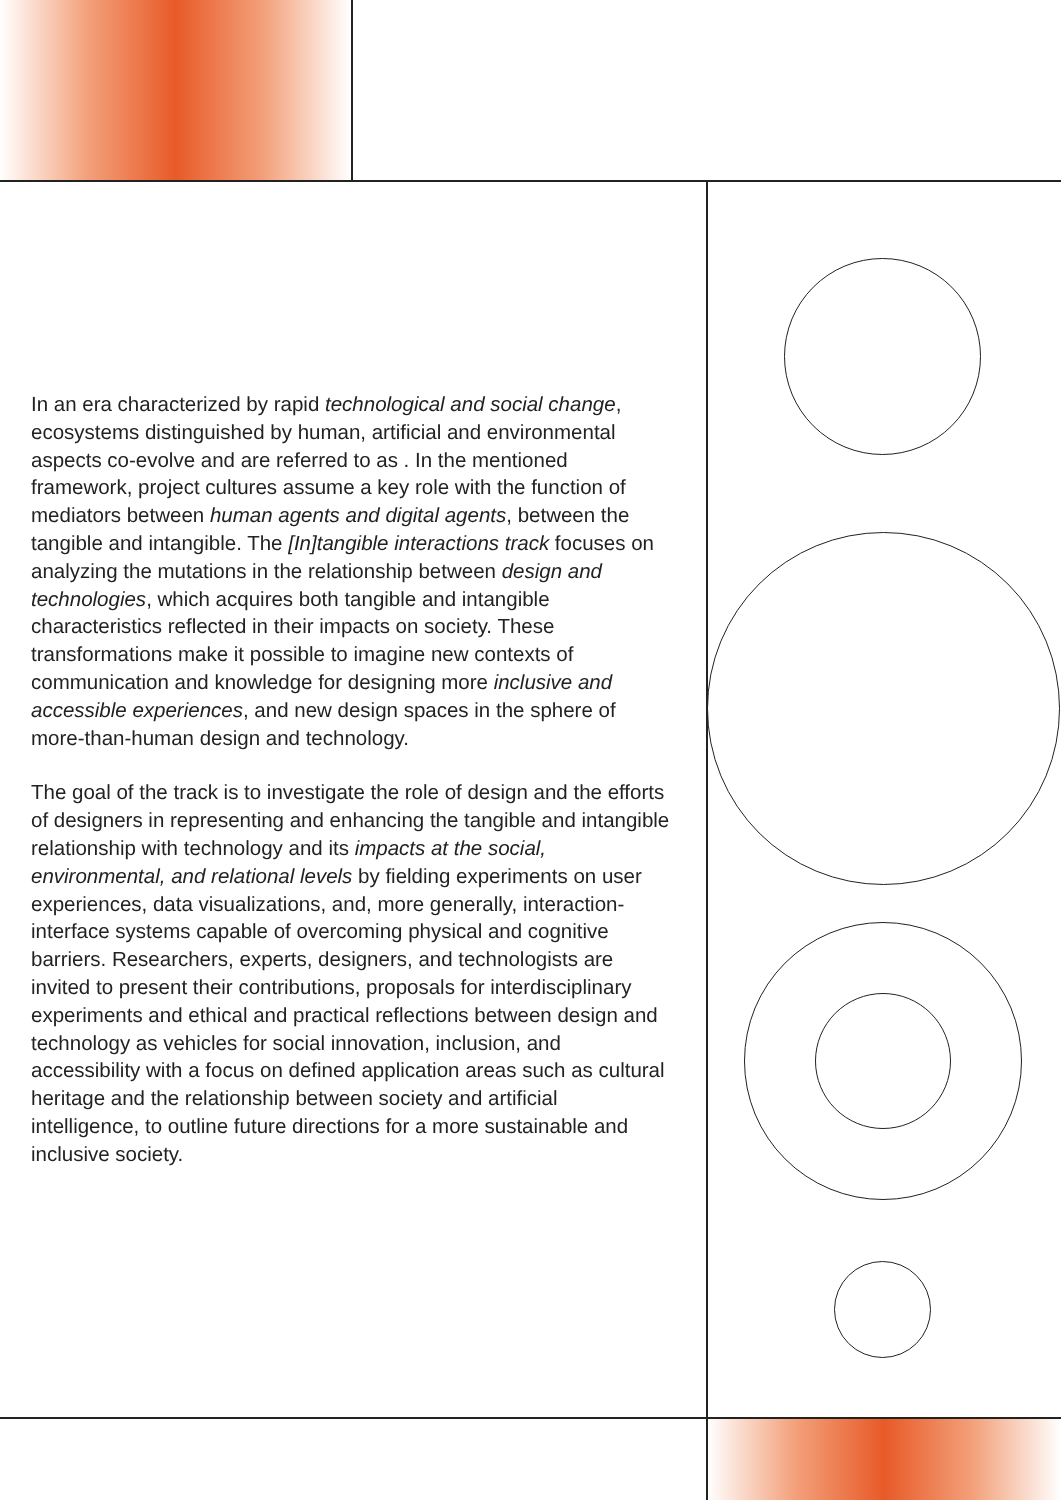In an era characterized by rapid technological and social change, ecosystems distinguished by human, artificial and environmental aspects co-evolve and are referred to as . In the mentioned framework, project cultures assume a key role with the function of mediators between human agents and digital agents, between the tangible and intangible. The [In]tangible interactions track focuses on analyzing the mutations in the relationship between design and technologies, which acquires both tangible and intangible characteristics reflected in their impacts on society. These transformations make it possible to imagine new contexts of communication and knowledge for designing more inclusive and accessible experiences, and new design spaces in the sphere of more-than-human design and technology.
The goal of the track is to investigate the role of design and the efforts of designers in representing and enhancing the tangible and intangible relationship with technology and its impacts at the social, environmental, and relational levels by fielding experiments on user experiences, data visualizations, and, more generally, interaction-interface systems capable of overcoming physical and cognitive barriers. Researchers, experts, designers, and technologists are invited to present their contributions, proposals for interdisciplinary experiments and ethical and practical reflections between design and technology as vehicles for social innovation, inclusion, and accessibility with a focus on defined application areas such as cultural heritage and the relationship between society and artificial intelligence, to outline future directions for a more sustainable and inclusive society.